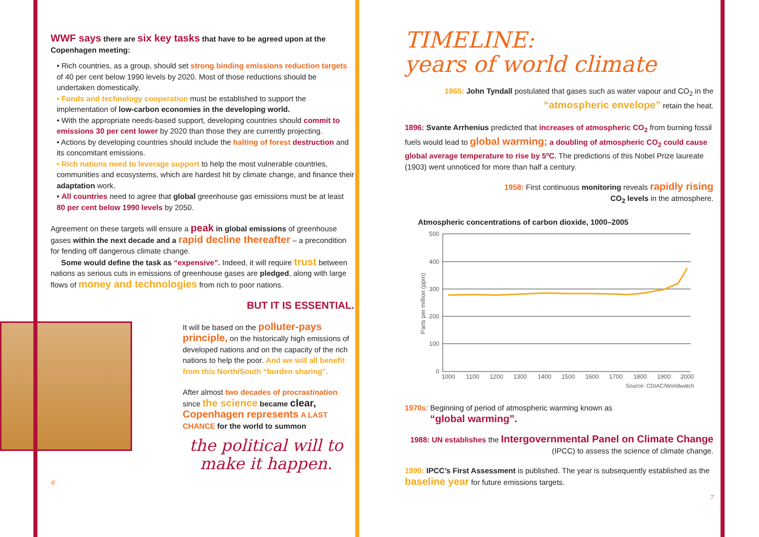WWF says there are six key tasks that have to be agreed upon at the Copenhagen meeting:
• Rich countries, as a group, should set strong binding emissions reduction targets of 40 per cent below 1990 levels by 2020. Most of those reductions should be undertaken domestically.
• Funds and technology cooperation must be established to support the implementation of low-carbon economies in the developing world.
• With the appropriate needs-based support, developing countries should commit to emissions 30 per cent lower by 2020 than those they are currently projecting.
• Actions by developing countries should include the halting of forest destruction and its concomitant emissions.
• Rich nations need to leverage support to help the most vulnerable countries, communities and ecosystems, which are hardest hit by climate change, and finance their adaptation work.
• All countries need to agree that global greenhouse gas emissions must be at least 80 per cent below 1990 levels by 2050.
Agreement on these targets will ensure a peak in global emissions of greenhouse gases within the next decade and a rapid decline thereafter – a precondition for fending off dangerous climate change.
Some would define the task as “expensive”. Indeed, it will require trust between nations as serious cuts in emissions of greenhouse gases are pledged, along with large flows of money and technologies from rich to poor nations.
BUT IT IS ESSENTIAL.
It will be based on the polluter-pays principle, on the historically high emissions of developed nations and on the capacity of the rich nations to help the poor. And we will all benefit from this North/South “burden sharing”.
After almost two decades of procrastination since the science became clear, Copenhagen represents A LAST CHANCE for the world to summon
the political will to
make it happen.
6
TIMELINE:
years of world climate
1865: John Tyndall postulated that gases such as water vapour and CO<sub>2</sub> in the “atmospheric envelope” retain the heat.
1896: Svante Arrhenius predicted that increases of atmospheric CO<sub>2</sub> from burning fossil fuels would lead to global warming; a doubling of atmospheric CO<sub>2</sub> could cause global average temperature to rise by 5ºC. The predictions of this Nobel Prize laureate (1903) went unnoticed for more than half a century.
1958: First continuous monitoring reveals rapidly rising
CO<sub>2</sub> levels in the atmosphere.
Atmospheric concentrations of carbon dioxide, 1000–2005
Parts per million (ppm)
500
400
300
200
100
0
1000
1100
1200
1300
1400
1500
1600
1700
1800
1900
2000
Source: CDIAC/Worldwatch
1970s: Beginning of period of atmospheric warming known as
“global warming”.
1988: UN establishes the Intergovernmental Panel on Climate Change (IPCC) to assess the science of climate change.
1990: IPCC’s First Assessment is published. The year is subsequently established as the baseline year for future emissions targets.
7